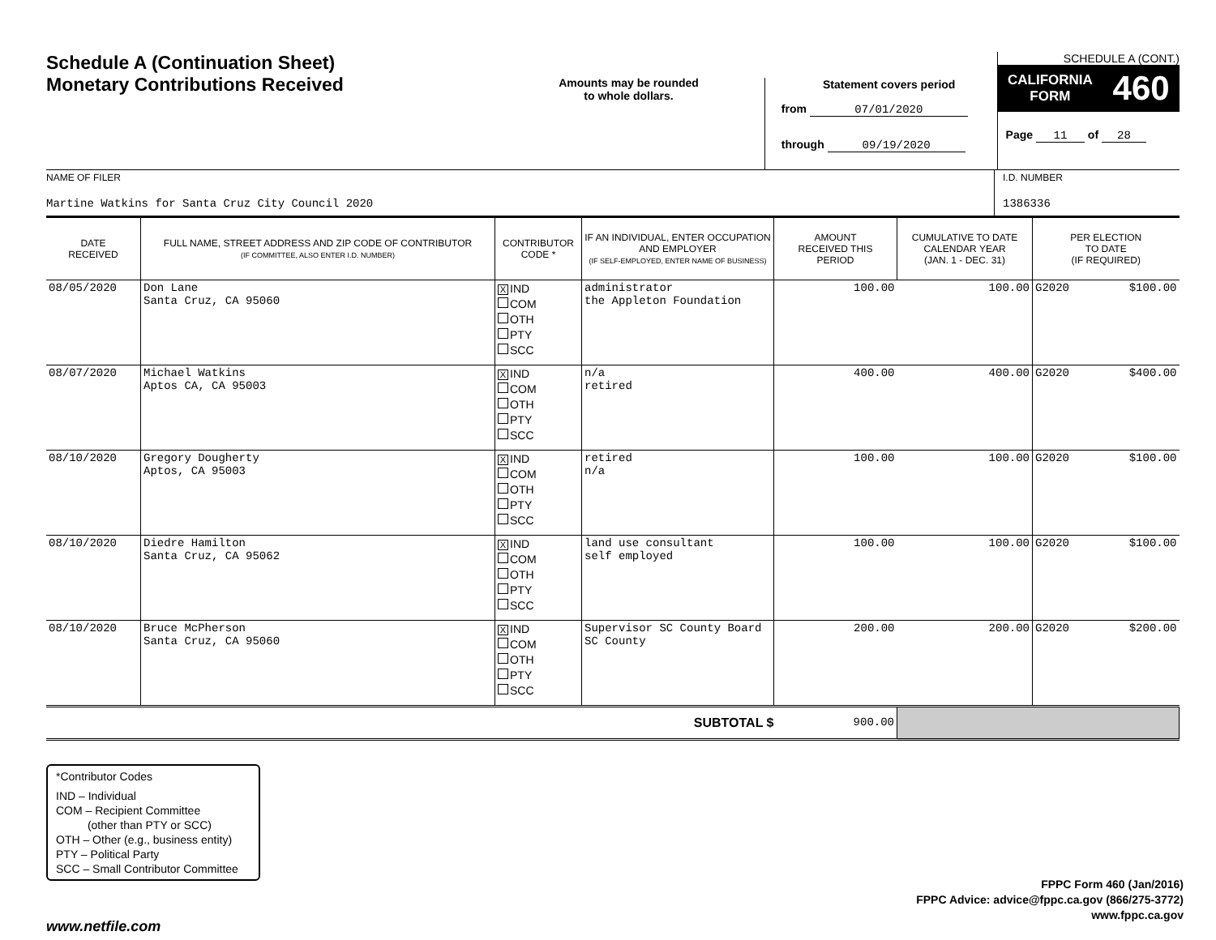Schedule A (Continuation Sheet)
Monetary Contributions Received
Amounts may be rounded
to whole dollars.
Statement covers period
from 07/01/2020
through 09/19/2020
SCHEDULE A (CONT.)
CALIFORNIA
FORM 460
Page 11 of 28
NAME OF FILER
Martine Watkins for Santa Cruz City Council 2020
I.D. NUMBER
1386336
| DATE RECEIVED | FULL NAME, STREET ADDRESS AND ZIP CODE OF CONTRIBUTOR (IF COMMITTEE, ALSO ENTER I.D. NUMBER) | CONTRIBUTOR CODE * | IF AN INDIVIDUAL, ENTER OCCUPATION AND EMPLOYER (IF SELF-EMPLOYED, ENTER NAME OF BUSINESS) | AMOUNT RECEIVED THIS PERIOD | CUMULATIVE TO DATE CALENDAR YEAR (JAN. 1 - DEC. 31) | PER ELECTION TO DATE (IF REQUIRED) | |
| --- | --- | --- | --- | --- | --- | --- | --- |
| 08/05/2020 | Don Lane Santa Cruz, CA 95060 | X IND COM OTH PTY SCC | administrator the Appleton Foundation | 100.00 | 100.00 | G2020 | $100.00 |
| 08/07/2020 | Michael Watkins Aptos CA, CA 95003 | X IND COM OTH PTY SCC | n/a retired | 400.00 | 400.00 | G2020 | $400.00 |
| 08/10/2020 | Gregory Dougherty Aptos, CA 95003 | X IND COM OTH PTY SCC | retired n/a | 100.00 | 100.00 | G2020 | $100.00 |
| 08/10/2020 | Diedre Hamilton Santa Cruz, CA 95062 | X IND COM OTH PTY SCC | land use consultant self employed | 100.00 | 100.00 | G2020 | $100.00 |
| 08/10/2020 | Bruce McPherson Santa Cruz, CA 95060 | X IND COM OTH PTY SCC | Supervisor SC County Board SC County | 200.00 | 200.00 | G2020 | $200.00 |
| SUBTOTAL $ | | | | 900.00 | | | |
*Contributor Codes
IND – Individual
COM – Recipient Committee
(other than PTY or SCC)
OTH – Other (e.g., business entity)
PTY – Political Party
SCC – Small Contributor Committee
FPPC Form 460 (Jan/2016)
FPPC Advice: advice@fppc.ca.gov (866/275-3772)
www.fppc.ca.gov
www.netfile.com